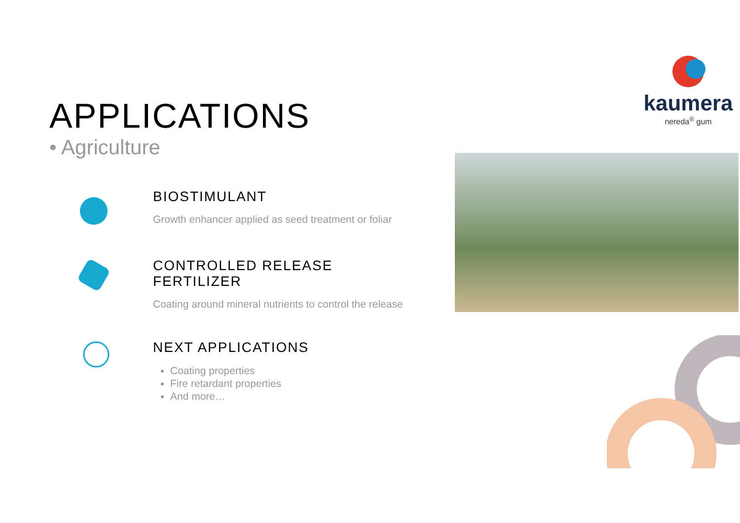APPLICATIONS
• Agriculture
BIOSTIMULANT
Growth enhancer applied as seed treatment or foliar
CONTROLLED RELEASE FERTILIZER
Coating around mineral nutrients to control the release
NEXT APPLICATIONS
Coating properties
Fire retardant properties
And more…
kaumera
nereda<sup>®</sup> gum